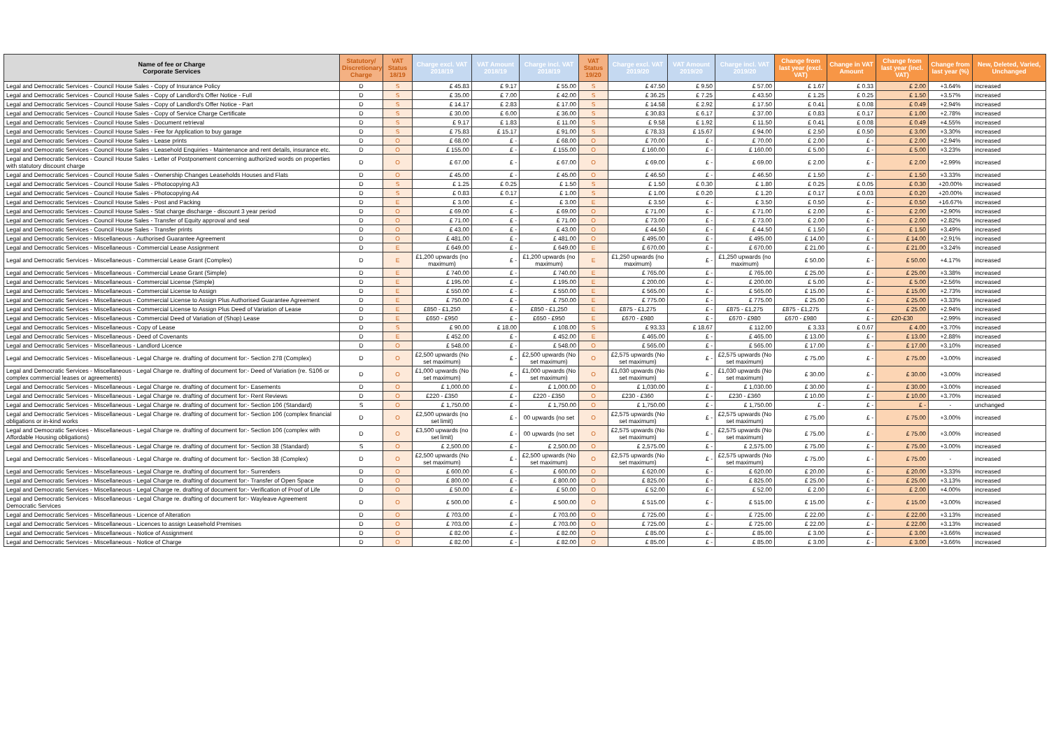| Name of fee or Charge Corporate Services | Statutory/ Discretionary Charge | VAT Status 18/19 | Charge excl. VAT 2018/19 | VAT Amount 2018/19 | Charge incl. VAT 2018/19 | VAT Status 19/20 | Charge excl. VAT 2019/20 | VAT Amount 2019/20 | Charge incl. VAT 2019/20 | Change from last year (excl. VAT) | Change in VAT Amount | Change from last year (incl. VAT) | Change from last year (%) | New, Deleted, Varied, Unchanged |
| --- | --- | --- | --- | --- | --- | --- | --- | --- | --- | --- | --- | --- | --- | --- |
| Legal and Democratic Services - Council House Sales - Copy of Insurance Policy | D | S | £ 45.83 | £ 9.17 | £ 55.00 | S | £ 47.50 | £ 9.50 | £ 57.00 | £ 1.67 | £ 0.33 | £ 2.00 | +3.64% | increased |
| Legal and Democratic Services - Council House Sales - Copy of Landlord's Offer Notice - Full | D | S | £ 35.00 | £ 7.00 | £ 42.00 | S | £ 36.25 | £ 7.25 | £ 43.50 | £ 1.25 | £ 0.25 | £ 1.50 | +3.57% | increased |
| Legal and Democratic Services - Council House Sales - Copy of Landlord's Offer Notice - Part | D | S | £ 14.17 | £ 2.83 | £ 17.00 | S | £ 14.58 | £ 2.92 | £ 17.50 | £ 0.41 | £ 0.08 | £ 0.49 | +2.94% | increased |
| Legal and Democratic Services - Council House Sales - Copy of Service Charge Certificate | D | S | £ 30.00 | £ 6.00 | £ 36.00 | S | £ 30.83 | £ 6.17 | £ 37.00 | £ 0.83 | £ 0.17 | £ 1.00 | +2.78% | increased |
| Legal and Democratic Services - Council House Sales - Document retrieval | D | S | £ 9.17 | £ 1.83 | £ 11.00 | S | £ 9.58 | £ 1.92 | £ 11.50 | £ 0.41 | £ 0.08 | £ 0.49 | +4.55% | increased |
| Legal and Democratic Services - Council House Sales - Fee for Application to buy garage | D | S | £ 75.83 | £ 15.17 | £ 91.00 | S | £ 78.33 | £ 15.67 | £ 94.00 | £ 2.50 | £ 0.50 | £ 3.00 | +3.30% | increased |
| Legal and Democratic Services - Council House Sales - Lease prints | D | O | £ 68.00 | £ - | £ 68.00 | O | £ 70.00 | £ - | £ 70.00 | £ 2.00 | £ - | £ 2.00 | +2.94% | increased |
| Legal and Democratic Services - Council House Sales - Leasehold Enquiries - Maintenance and rent details, insurance etc. | D | O | £ 155.00 | £ - | £ 155.00 | O | £ 160.00 | £ - | £ 160.00 | £ 5.00 | £ - | £ 5.00 | +3.23% | increased |
| Legal and Democratic Services - Council House Sales - Letter of Postponement concerning authorized words on properties with statutory discount charge | D | O | £ 67.00 | £ - | £ 67.00 | O | £ 69.00 | £ - | £ 69.00 | £ 2.00 | £ - | £ 2.00 | +2.99% | increased |
| Legal and Democratic Services - Council House Sales - Ownership Changes Leaseholds Houses and Flats | D | O | £ 45.00 | £ - | £ 45.00 | O | £ 46.50 | £ - | £ 46.50 | £ 1.50 | £ - | £ 1.50 | +3.33% | increased |
| Legal and Democratic Services - Council House Sales - Photocopying A3 | D | S | £ 1.25 | £ 0.25 | £ 1.50 | S | £ 1.50 | £ 0.30 | £ 1.80 | £ 0.25 | £ 0.05 | £ 0.30 | +20.00% | increased |
| Legal and Democratic Services - Council House Sales - Photocopying A4 | D | S | £ 0.83 | £ 0.17 | £ 1.00 | S | £ 1.00 | £ 0.20 | £ 1.20 | £ 0.17 | £ 0.03 | £ 0.20 | +20.00% | increased |
| Legal and Democratic Services - Council House Sales - Post and Packing | D | E | £ 3.00 | £ - | £ 3.00 | E | £ 3.50 | £ - | £ 3.50 | £ 0.50 | £ - | £ 0.50 | +16.67% | increased |
| Legal and Democratic Services - Council House Sales - Stat charge discharge - discount 3 year period | D | O | £ 69.00 | £ - | £ 69.00 | O | £ 71.00 | £ - | £ 71.00 | £ 2.00 | £ - | £ 2.00 | +2.90% | increased |
| Legal and Democratic Services - Council House Sales - Transfer of Equity approval and seal | D | O | £ 71.00 | £ - | £ 71.00 | O | £ 73.00 | £ - | £ 73.00 | £ 2.00 | £ - | £ 2.00 | +2.82% | increased |
| Legal and Democratic Services - Council House Sales - Transfer prints | D | O | £ 43.00 | £ - | £ 43.00 | O | £ 44.50 | £ - | £ 44.50 | £ 1.50 | £ - | £ 1.50 | +3.49% | increased |
| Legal and Democratic Services - Miscellaneous - Authorised Guarantee Agreement | D | O | £ 481.00 | £ - | £ 481.00 | O | £ 495.00 | £ - | £ 495.00 | £ 14.00 | £ - | £ 14.00 | +2.91% | increased |
| Legal and Democratic Services - Miscellaneous - Commercial Lease Assignment | D | E | £ 649.00 | £ - | £ 649.00 | E | £ 670.00 | £ - | £ 670.00 | £ 21.00 | £ - | £ 21.00 | +3.24% | increased |
| Legal and Democratic Services - Miscellaneous - Commercial Lease Grant (Complex) | D | E | £1,200 upwards (no maximum) | £ - | £1,200 upwards (no maximum) | E | £1,250 upwards (no maximum) | £ - | £1,250 upwards (no maximum) | £ 50.00 | £ - | £ 50.00 | +4.17% | increased |
| Legal and Democratic Services - Miscellaneous - Commercial Lease Grant (Simple) | D | E | £ 740.00 | £ - | £ 740.00 | E | £ 765.00 | £ - | £ 765.00 | £ 25.00 | £ - | £ 25.00 | +3.38% | increased |
| Legal and Democratic Services - Miscellaneous - Commercial License (Simple) | D | E | £ 195.00 | £ - | £ 195.00 | E | £ 200.00 | £ - | £ 200.00 | £ 5.00 | £ - | £ 5.00 | +2.56% | increased |
| Legal and Democratic Services - Miscellaneous - Commercial License to Assign | D | E | £ 550.00 | £ - | £ 550.00 | E | £ 565.00 | £ - | £ 565.00 | £ 15.00 | £ - | £ 15.00 | +2.73% | increased |
| Legal and Democratic Services - Miscellaneous - Commercial License to Assign Plus Authorised Guarantee Agreement | D | E | £ 750.00 | £ - | £ 750.00 | E | £ 775.00 | £ - | £ 775.00 | £ 25.00 | £ - | £ 25.00 | +3.33% | increased |
| Legal and Democratic Services - Miscellaneous - Commercial License to Assign Plus Deed of Variation of Lease | D | E | £850 - £1,250 | £ - | £850 - £1,250 | E | £875 - £1,275 | £ - | £875 - £1,275 | £875 - £1,275 | £ - | £ 25.00 | +2.94% | increased |
| Legal and Democratic Services - Miscellaneous - Commercial Deed of Variation of (Shop) Lease | D | E | £650 - £950 | £ - | £650 - £950 | E | £670 - £980 | £ - | £670 - £980 | £670 - £980 | £ - | £20-£30 | +2.99% | increased |
| Legal and Democratic Services - Miscellaneous - Copy of Lease | D | S | £ 90.00 | £ 18.00 | £ 108.00 | S | £ 93.33 | £ 18.67 | £ 112.00 | £ 3.33 | £ 0.67 | £ 4.00 | +3.70% | increased |
| Legal and Democratic Services - Miscellaneous - Deed of Covenants | D | E | £ 452.00 | £ - | £ 452.00 | E | £ 465.00 | £ - | £ 465.00 | £ 13.00 | £ - | £ 13.00 | +2.88% | increased |
| Legal and Democratic Services - Miscellaneous - Landlord Licence | D | O | £ 548.00 | £ - | £ 548.00 | O | £ 565.00 | £ - | £ 565.00 | £ 17.00 | £ - | £ 17.00 | +3.10% | increased |
| Legal and Democratic Services - Miscellaneous - Legal Charge re. drafting of document for:- Section 278 (Complex) | D | O | £2,500 upwards (No set maximum) | £ - | £2,500 upwards (No set maximum) | O | £2,575 upwards (No set maximum) | £ - | £2,575 upwards (No set maximum) | £ 75.00 | £ - | £ 75.00 | +3.00% | increased |
| Legal and Democratic Services - Miscellaneous - Legal Charge re. drafting of document for:- Deed of Variation (re. S106 or complex commercial leases or agreements) | D | O | £1,000 upwards (No set maximum) | £ - | £1,000 upwards (No set maximum) | O | £1,030 upwards (No set maximum) | £ - | £1,030 upwards (No set maximum) | £ 30.00 | £ - | £ 30.00 | +3.00% | increased |
| Legal and Democratic Services - Miscellaneous - Legal Charge re. drafting of document for:- Easements | D | O | £ 1,000.00 | £ - | £ 1,000.00 | O | £ 1,030.00 | £ - | £ 1,030.00 | £ 30.00 | £ - | £ 30.00 | +3.00% | increased |
| Legal and Democratic Services - Miscellaneous - Legal Charge re. drafting of document for:- Rent Reviews | D | O | £220 - £350 | £ - | £220 - £350 | O | £230 - £360 | £ - | £230 - £360 | £ 10.00 | £ - | £ 10.00 | +3.70% | increased |
| Legal and Democratic Services - Miscellaneous - Legal Charge re. drafting of document for:- Section 106 (Standard) | S | O | £ 1,750.00 | £ - | £ 1,750.00 | O | £ 1,750.00 | £ - | £ 1,750.00 | £ - | £ - | £ - | - | unchanged |
| Legal and Democratic Services - Miscellaneous - Legal Charge re. drafting of document for:- Section 106 (complex financial obligations or in-kind works | D | O | £2,500 upwards (no set limit) | £ - | 00 upwards (no set | O | £2,575 upwards (No set maximum) | £ - | £2,575 upwards (No set maximum) | £ 75.00 | £ - | £ 75.00 | +3.00% | increased |
| Legal and Democratic Services - Miscellaneous - Legal Charge re. drafting of document for:- Section 106 (complex with Affordable Housing obligations) | D | O | £3,500 upwards (no set limit) | £ - | 00 upwards (no set | O | £2,575 upwards (No set maximum) | £ - | £2,575 upwards (No set maximum) | £ 75.00 | £ - | £ 75.00 | +3.00% | increased |
| Legal and Democratic Services - Miscellaneous - Legal Charge re. drafting of document for:- Section 38 (Standard) | S | O | £ 2,500.00 | £ - | £ 2,500.00 | O | £ 2,575.00 | £ - | £ 2,575.00 | £ 75.00 | £ - | £ 75.00 | +3.00% | increased |
| Legal and Democratic Services - Miscellaneous - Legal Charge re. drafting of document for:- Section 38 (Complex) | D | O | £2,500 upwards (No set maximum) | £ - | £2,500 upwards (No set maximum) | O | £2,575 upwards (No set maximum) | £ - | £2,575 upwards (No set maximum) | £ 75.00 | £ - | £ 75.00 | - | increased |
| Legal and Democratic Services - Miscellaneous - Legal Charge re. drafting of document for:- Surrenders | D | O | £ 600.00 | £ - | £ 600.00 | O | £ 620.00 | £ - | £ 620.00 | £ 20.00 | £ - | £ 20.00 | +3.33% | increased |
| Legal and Democratic Services - Miscellaneous - Legal Charge re. drafting of document for:- Transfer of Open Space | D | O | £ 800.00 | £ - | £ 800.00 | O | £ 825.00 | £ - | £ 825.00 | £ 25.00 | £ - | £ 25.00 | +3.13% | increased |
| Legal and Democratic Services - Miscellaneous - Legal Charge re. drafting of document for:- Verification of Proof of Life | D | O | £ 50.00 | £ - | £ 50.00 | O | £ 52.00 | £ - | £ 52.00 | £ 2.00 | £ - | £ 2.00 | +4.00% | increased |
| Legal and Democratic Services - Miscellaneous - Legal Charge re. drafting of document for:- Wayleave Agreement Democratic Services | D | O | £ 500.00 | £ - | £ 500.00 | O | £ 515.00 | £ - | £ 515.00 | £ 15.00 | £ - | £ 15.00 | +3.00% | increased |
| Legal and Democratic Services - Miscellaneous - Licence of Alteration | D | O | £ 703.00 | £ - | £ 703.00 | O | £ 725.00 | £ - | £ 725.00 | £ 22.00 | £ - | £ 22.00 | +3.13% | increased |
| Legal and Democratic Services - Miscellaneous - Licences to assign Leasehold Premises | D | O | £ 703.00 | £ - | £ 703.00 | O | £ 725.00 | £ - | £ 725.00 | £ 22.00 | £ - | £ 22.00 | +3.13% | increased |
| Legal and Democratic Services - Miscellaneous - Notice of Assignment | D | O | £ 82.00 | £ - | £ 82.00 | O | £ 85.00 | £ - | £ 85.00 | £ 3.00 | £ - | £ 3.00 | +3.66% | increased |
| Legal and Democratic Services - Miscellaneous - Notice of Charge | D | O | £ 82.00 | £ - | £ 82.00 | O | £ 85.00 | £ - | £ 85.00 | £ 3.00 | £ - | £ 3.00 | +3.66% | increased |